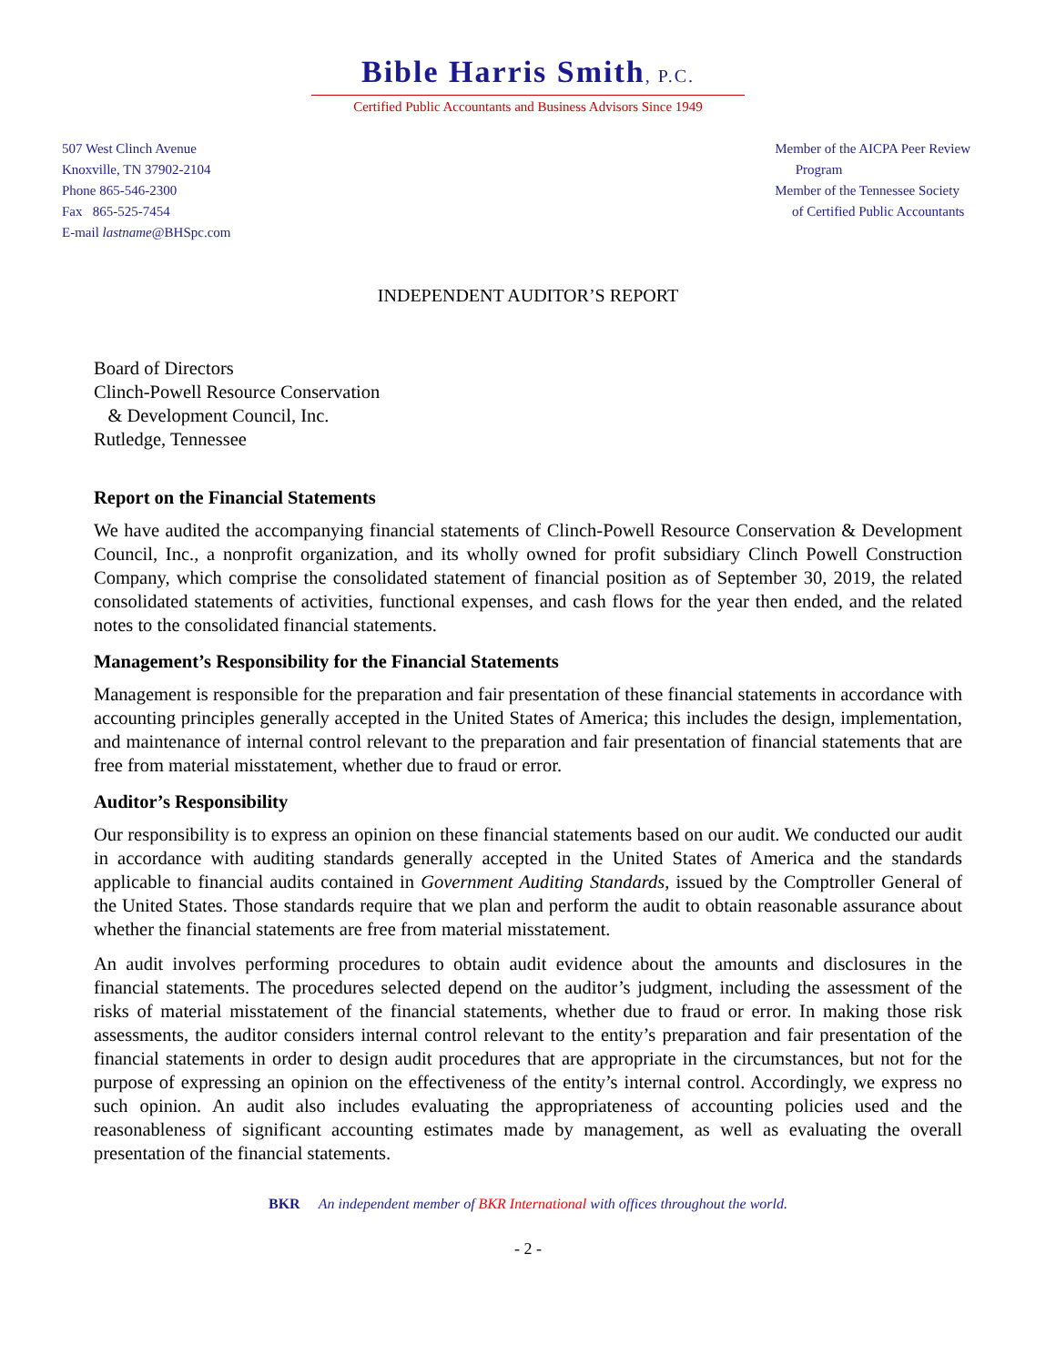Bible Harris Smith, P.C.
Certified Public Accountants and Business Advisors Since 1949
507 West Clinch Avenue
Knoxville, TN 37902-2104
Phone 865-546-2300
Fax 865-525-7454
E-mail lastname@BHSpc.com
Member of the AICPA Peer Review
Program
Member of the Tennessee Society
of Certified Public Accountants
INDEPENDENT AUDITOR’S REPORT
Board of Directors
Clinch-Powell Resource Conservation
& Development Council, Inc.
Rutledge, Tennessee
Report on the Financial Statements
We have audited the accompanying financial statements of Clinch-Powell Resource Conservation & Development Council, Inc., a nonprofit organization, and its wholly owned for profit subsidiary Clinch Powell Construction Company, which comprise the consolidated statement of financial position as of September 30, 2019, the related consolidated statements of activities, functional expenses, and cash flows for the year then ended, and the related notes to the consolidated financial statements.
Management’s Responsibility for the Financial Statements
Management is responsible for the preparation and fair presentation of these financial statements in accordance with accounting principles generally accepted in the United States of America; this includes the design, implementation, and maintenance of internal control relevant to the preparation and fair presentation of financial statements that are free from material misstatement, whether due to fraud or error.
Auditor’s Responsibility
Our responsibility is to express an opinion on these financial statements based on our audit. We conducted our audit in accordance with auditing standards generally accepted in the United States of America and the standards applicable to financial audits contained in Government Auditing Standards, issued by the Comptroller General of the United States. Those standards require that we plan and perform the audit to obtain reasonable assurance about whether the financial statements are free from material misstatement.
An audit involves performing procedures to obtain audit evidence about the amounts and disclosures in the financial statements. The procedures selected depend on the auditor’s judgment, including the assessment of the risks of material misstatement of the financial statements, whether due to fraud or error. In making those risk assessments, the auditor considers internal control relevant to the entity’s preparation and fair presentation of the financial statements in order to design audit procedures that are appropriate in the circumstances, but not for the purpose of expressing an opinion on the effectiveness of the entity’s internal control. Accordingly, we express no such opinion. An audit also includes evaluating the appropriateness of accounting policies used and the reasonableness of significant accounting estimates made by management, as well as evaluating the overall presentation of the financial statements.
BKR An independent member of BKR International with offices throughout the world.
- 2 -